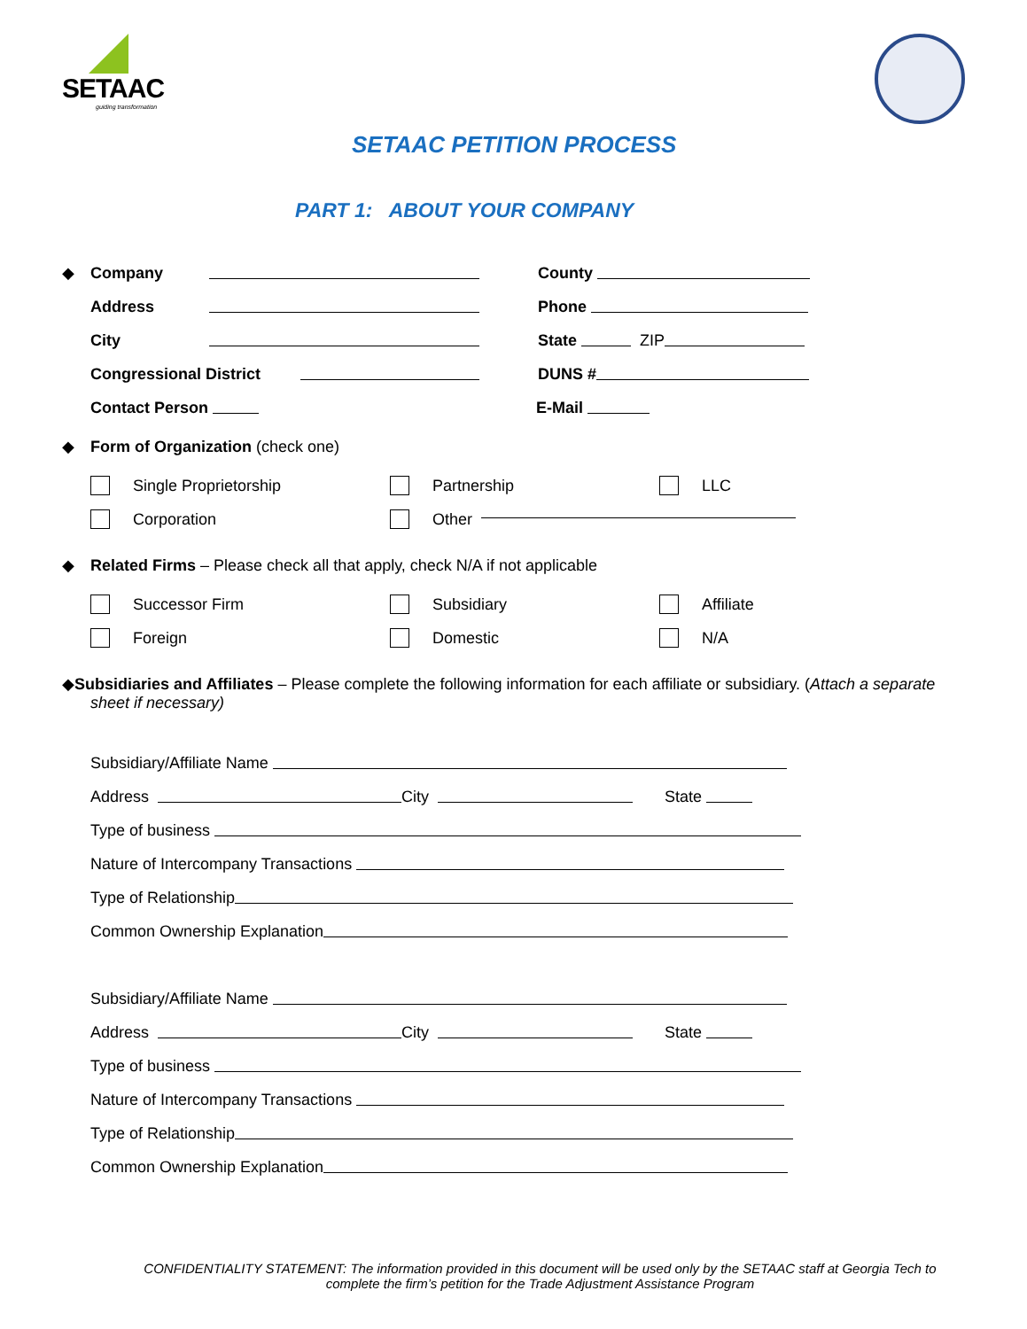SETAAC
guiding transformation
SETAAC PETITION PROCESS
PART 1: ABOUT YOUR COMPANY
◆ Company County
Address Phone
City State ZIP
Congressional District DUNS #
Contact Person E-Mail
◆ Form of Organization (check one)
Single Proprietorship Partnership LLC
Corporation Other
◆ Related Firms – Please check all that apply, check N/A if not applicable
Successor Firm Subsidiary Affiliate
Foreign Domestic N/A
◆Subsidiaries and Affiliates – Please complete the following information for each affiliate or subsidiary. (Attach a separate
sheet if necessary)
Subsidiary/Affiliate Name
Address City State
Type of business
Nature of Intercompany Transactions
Type of Relationship
Common Ownership Explanation
Subsidiary/Affiliate Name
Address City State
Type of business
Nature of Intercompany Transactions
Type of Relationship
Common Ownership Explanation
CONFIDENTIALITY STATEMENT: The information provided in this document will be used only by the SETAAC staff at Georgia Tech to
complete the firm’s petition for the Trade Adjustment Assistance Program